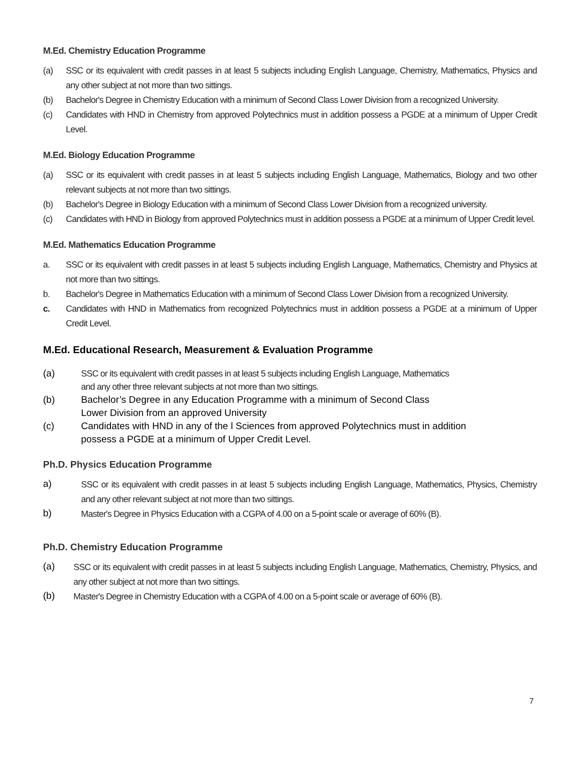M.Ed. Chemistry Education Programme
(a) SSC or its equivalent with credit passes in at least 5 subjects including English Language, Chemistry, Mathematics, Physics and any other subject at not more than two sittings.
(b) Bachelor's Degree in Chemistry Education with a minimum of Second Class Lower Division from a recognized University.
(c) Candidates with HND in Chemistry from approved Polytechnics must in addition possess a PGDE at a minimum of Upper Credit Level.
M.Ed. Biology Education Programme
(a) SSC or its equivalent with credit passes in at least 5 subjects including English Language, Mathematics, Biology and two other relevant subjects at not more than two sittings.
(b) Bachelor's Degree in Biology Education with a minimum of Second Class Lower Division from a recognized university.
(c) Candidates with HND in Biology from approved Polytechnics must in addition possess a PGDE at a minimum of Upper Credit level.
M.Ed. Mathematics Education Programme
a. SSC or its equivalent with credit passes in at least 5 subjects including English Language, Mathematics, Chemistry and Physics at not more than two sittings.
b. Bachelor's Degree in Mathematics Education with a minimum of Second Class Lower Division from a recognized University.
c. Candidates with HND in Mathematics from recognized Polytechnics must in addition possess a PGDE at a minimum of Upper Credit Level.
M.Ed. Educational Research, Measurement & Evaluation Programme
(a) SSC or its equivalent with credit passes in at least 5 subjects including English Language, Mathematics
and any other three relevant subjects at not more than two sittings.
(b) Bachelor’s Degree in any Education Programme with a minimum of Second Class
Lower Division from an approved University
(c) Candidates with HND in any of the l Sciences from approved Polytechnics must in addition
possess a PGDE at a minimum of Upper Credit Level.
Ph.D. Physics Education Programme
a) SSC or its equivalent with credit passes in at least 5 subjects including English Language, Mathematics, Physics, Chemistry and any other relevant subject at not more than two sittings.
b) Master's Degree in Physics Education with a CGPA of 4.00 on a 5-point scale or average of 60% (B).
Ph.D. Chemistry Education Programme
(a) SSC or its equivalent with credit passes in at least 5 subjects including English Language, Mathematics, Chemistry, Physics, and any other subject at not more than two sittings.
(b) Master's Degree in Chemistry Education with a CGPA of 4.00 on a 5-point scale or average of 60% (B).
7